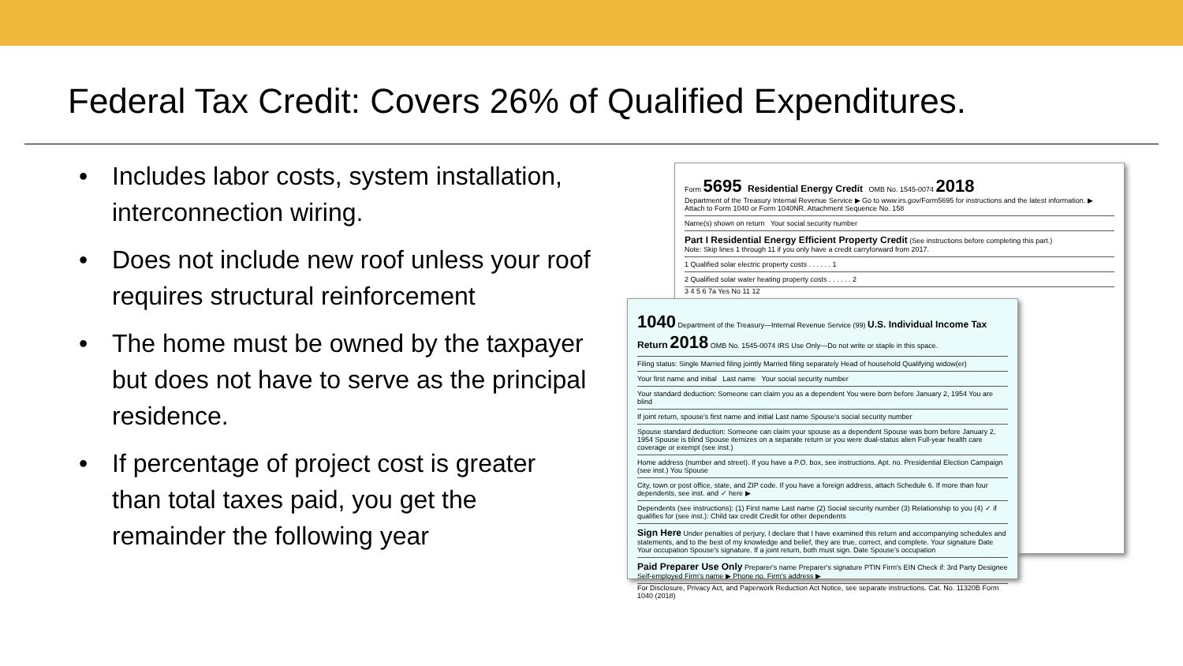Federal Tax Credit: Covers 26% of Qualified Expenditures.
• Includes labor costs, system installation, interconnection wiring.
• Does not include new roof unless your roof requires structural reinforcement
• The home must be owned by the taxpayer but does not have to serve as the principal residence.
• If percentage of project cost is greater than total taxes paid, you get the remainder the following year
Form 5695 Residential Energy Credit OMB No. 1545-0074 2018
Department of the Treasury Internal Revenue Service ▶ Go to www.irs.gov/Form5695 for instructions and the latest information. ▶ Attach to Form 1040 or Form 1040NR. Attachment Sequence No. 158
Name(s) shown on return Your social security number
Part I Residential Energy Efficient Property Credit (See instructions before completing this part.)
Note: Skip lines 1 through 11 if you only have a credit carryforward from 2017.
1 Qualified solar electric property costs . . . . . . 1
2 Qualified solar water heating property costs . . . . . . 2
3 4 5 6 7a Yes No 11 12
1040 Department of the Treasury—Internal Revenue Service (99) U.S. Individual Income Tax Return 2018 OMB No. 1545-0074 IRS Use Only—Do not write or staple in this space.
Filing status: Single Married filing jointly Married filing separately Head of household Qualifying widow(er)
Your first name and initial Last name Your social security number
Your standard deduction: Someone can claim you as a dependent You were born before January 2, 1954 You are blind
If joint return, spouse's first name and initial Last name Spouse's social security number
Spouse standard deduction: Someone can claim your spouse as a dependent Spouse was born before January 2, 1954 Spouse is blind Spouse itemizes on a separate return or you were dual-status alien Full-year health care coverage or exempt (see inst.)
Home address (number and street). If you have a P.O. box, see instructions. Apt. no. Presidential Election Campaign (see inst.) You Spouse
City, town or post office, state, and ZIP code. If you have a foreign address, attach Schedule 6. If more than four dependents, see inst. and ✓ here ▶
Dependents (see instructions): (1) First name Last name (2) Social security number (3) Relationship to you (4) ✓ if qualifies for (see inst.): Child tax credit Credit for other dependents
Sign Here Under penalties of perjury, I declare that I have examined this return and accompanying schedules and statements, and to the best of my knowledge and belief, they are true, correct, and complete. Your signature Date Your occupation Spouse's signature. If a joint return, both must sign. Date Spouse's occupation
Paid Preparer Use Only Preparer's name Preparer's signature PTIN Firm's EIN Check if: 3rd Party Designee Self-employed Firm's name ▶ Phone no. Firm's address ▶
For Disclosure, Privacy Act, and Paperwork Reduction Act Notice, see separate instructions. Cat. No. 11320B Form 1040 (2018)